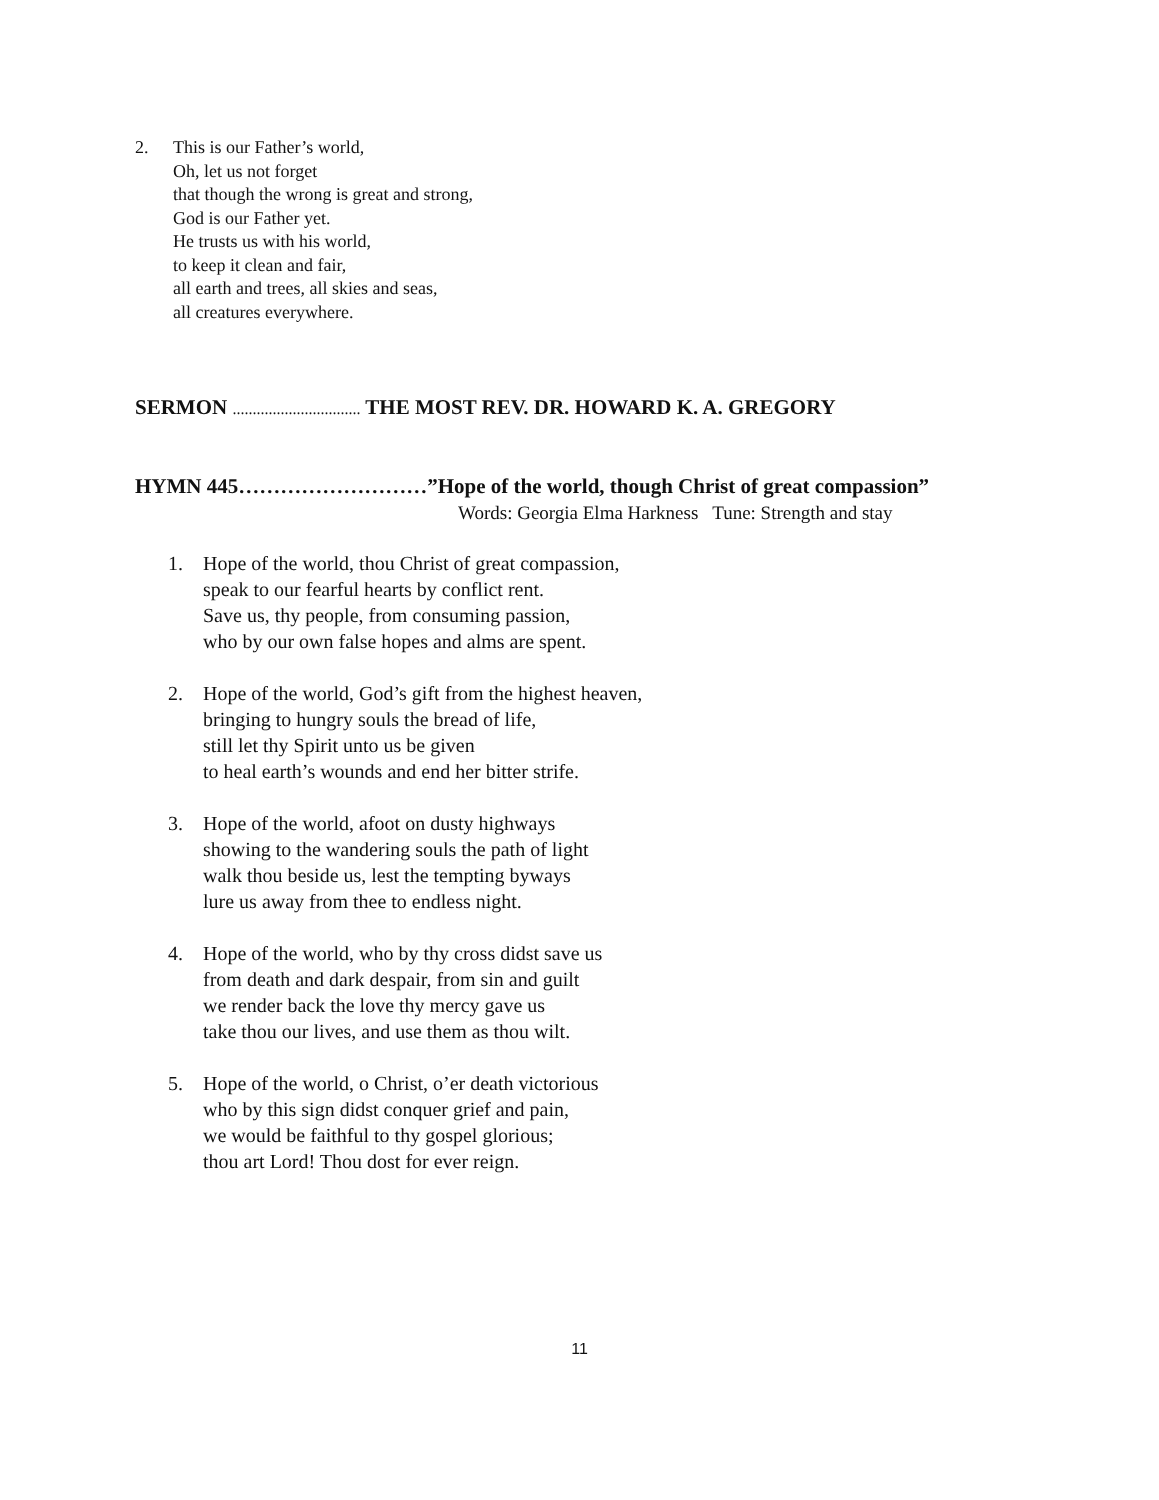2. This is our Father’s world,
Oh, let us not forget
that though the wrong is great and strong,
God is our Father yet.
He trusts us with his world,
to keep it clean and fair,
all earth and trees, all skies and seas,
all creatures everywhere.
SERMON ................................ THE MOST REV. DR. HOWARD K. A. GREGORY
HYMN 445………………………”Hope of the world, though Christ of great compassion”
Words: Georgia Elma Harkness Tune: Strength and stay
1. Hope of the world, thou Christ of great compassion,
speak to our fearful hearts by conflict rent.
Save us, thy people, from consuming passion,
who by our own false hopes and alms are spent.
2. Hope of the world, God’s gift from the highest heaven,
bringing to hungry souls the bread of life,
still let thy Spirit unto us be given
to heal earth’s wounds and end her bitter strife.
3. Hope of the world, afoot on dusty highways
showing to the wandering souls the path of light
walk thou beside us, lest the tempting byways
lure us away from thee to endless night.
4. Hope of the world, who by thy cross didst save us
from death and dark despair, from sin and guilt
we render back the love thy mercy gave us
take thou our lives, and use them as thou wilt.
5. Hope of the world, o Christ, o’er death victorious
who by this sign didst conquer grief and pain,
we would be faithful to thy gospel glorious;
thou art Lord! Thou dost for ever reign.
11